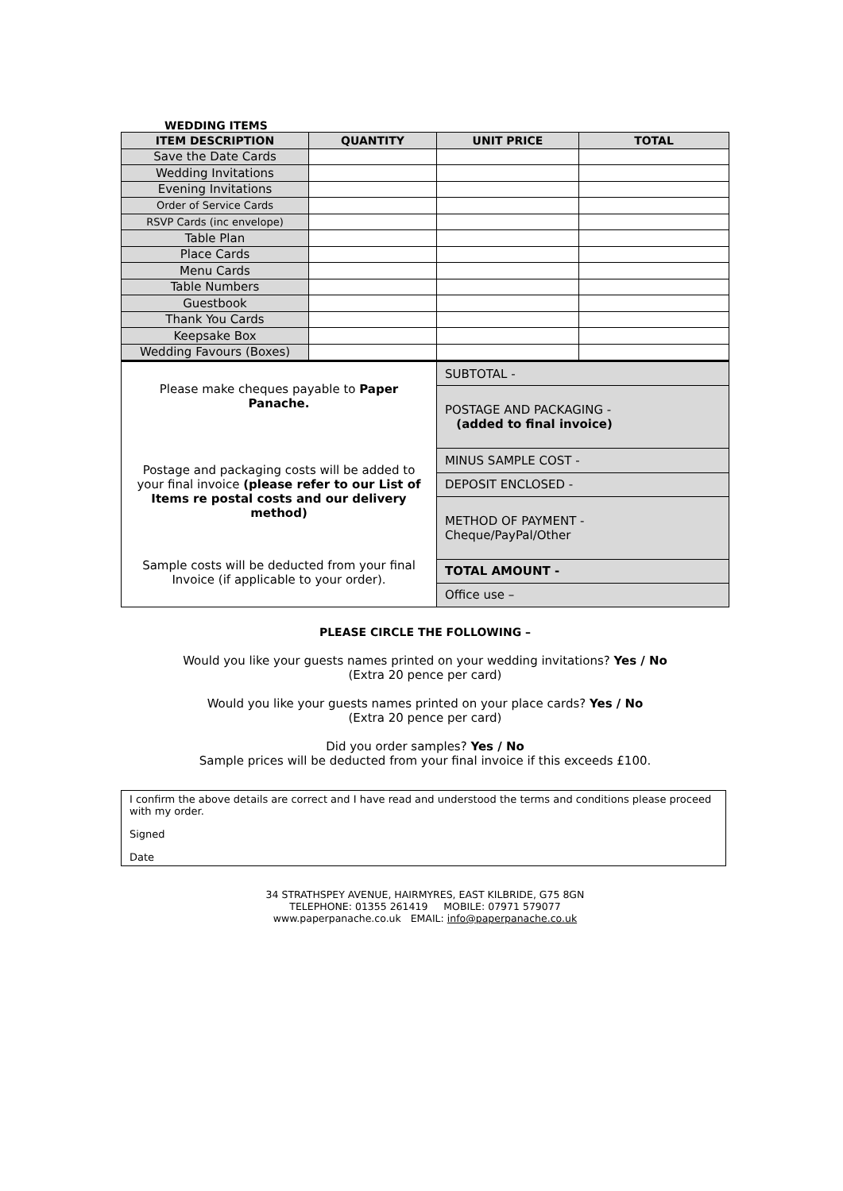WEDDING ITEMS
| ITEM DESCRIPTION | QUANTITY | UNIT PRICE | TOTAL |
| --- | --- | --- | --- |
| Save the Date Cards | | | |
| Wedding Invitations | | | |
| Evening Invitations | | | |
| Order of Service Cards | | | |
| RSVP Cards (inc envelope) | | | |
| Table Plan | | | |
| Place Cards | | | |
| Menu Cards | | | |
| Table Numbers | | | |
| Guestbook | | | |
| Thank You Cards | | | |
| Keepsake Box | | | |
| Wedding Favours (Boxes) | | | |
| Please make cheques payable to Paper Panache. Postage and packaging costs will be added to your final invoice (please refer to our List of Items re postal costs and our delivery method) Sample costs will be deducted from your final Invoice (if applicable to your order). | SUBTOTAL - |
| | POSTAGE AND PACKAGING - (added to final invoice) |
| | MINUS SAMPLE COST - |
| | DEPOSIT ENCLOSED - |
| | METHOD OF PAYMENT - Cheque/PayPal/Other |
| | TOTAL AMOUNT - |
| | Office use – |
PLEASE CIRCLE THE FOLLOWING –
Would you like your guests names printed on your wedding invitations? Yes / No
(Extra 20 pence per card)
Would you like your guests names printed on your place cards? Yes / No
(Extra 20 pence per card)
Did you order samples? Yes / No
Sample prices will be deducted from your final invoice if this exceeds £100.
I confirm the above details are correct and I have read and understood the terms and conditions please proceed with my order.
Signed
Date
34 STRATHSPEY AVENUE, HAIRMYRES, EAST KILBRIDE, G75 8GN
TELEPHONE: 01355 261419 MOBILE: 07971 579077
www.paperpanache.co.uk EMAIL: info@paperpanache.co.uk